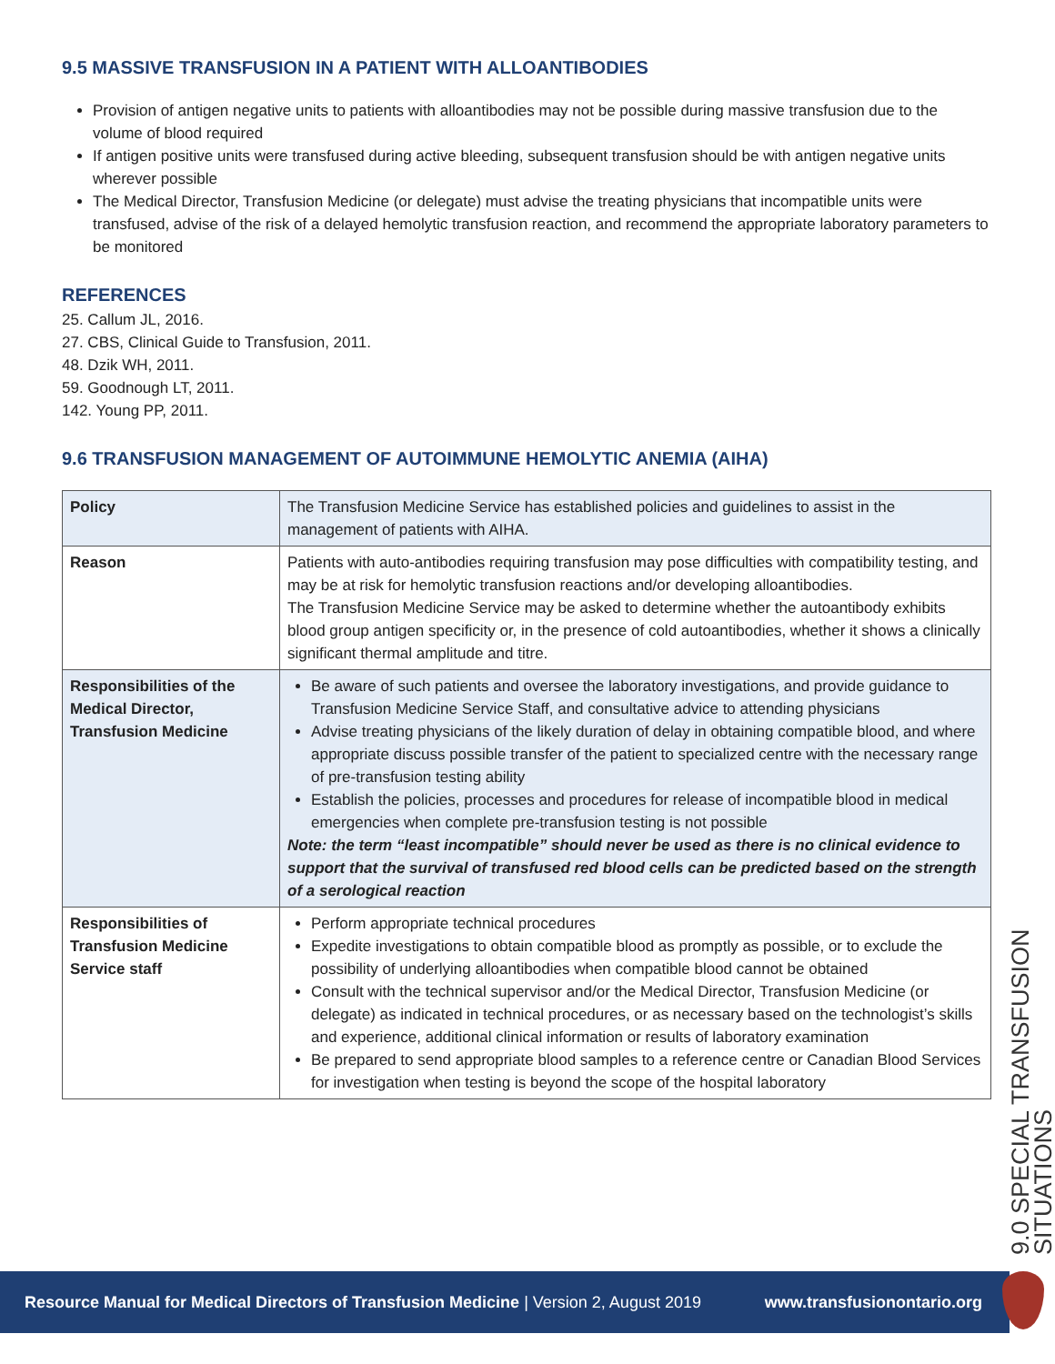9.5 MASSIVE TRANSFUSION IN A PATIENT WITH ALLOANTIBODIES
Provision of antigen negative units to patients with alloantibodies may not be possible during massive transfusion due to the volume of blood required
If antigen positive units were transfused during active bleeding, subsequent transfusion should be with antigen negative units wherever possible
The Medical Director, Transfusion Medicine (or delegate) must advise the treating physicians that incompatible units were transfused, advise of the risk of a delayed hemolytic transfusion reaction, and recommend the appropriate laboratory parameters to be monitored
REFERENCES
25. Callum JL, 2016.
27. CBS, Clinical Guide to Transfusion, 2011.
48. Dzik WH, 2011.
59. Goodnough LT, 2011.
142. Young PP, 2011.
9.6 TRANSFUSION MANAGEMENT OF AUTOIMMUNE HEMOLYTIC ANEMIA (AIHA)
| Policy | The Transfusion Medicine Service has established policies and guidelines to assist in the management of patients with AIHA. |
| Reason | Patients with auto-antibodies requiring transfusion may pose difficulties with compatibility testing, and may be at risk for hemolytic transfusion reactions and/or developing alloantibodies. The Transfusion Medicine Service may be asked to determine whether the autoantibody exhibits blood group antigen specificity or, in the presence of cold autoantibodies, whether it shows a clinically significant thermal amplitude and titre. |
| Responsibilities of the Medical Director, Transfusion Medicine | Be aware of such patients and oversee the laboratory investigations, and provide guidance to Transfusion Medicine Service Staff, and consultative advice to attending physicians Advise treating physicians of the likely duration of delay in obtaining compatible blood, and where appropriate discuss possible transfer of the patient to specialized centre with the necessary range of pre-transfusion testing ability Establish the policies, processes and procedures for release of incompatible blood in medical emergencies when complete pre-transfusion testing is not possible Note: the term “least incompatible” should never be used as there is no clinical evidence to support that the survival of transfused red blood cells can be predicted based on the strength of a serological reaction |
| Responsibilities of Transfusion Medicine Service staff | Perform appropriate technical procedures Expedite investigations to obtain compatible blood as promptly as possible, or to exclude the possibility of underlying alloantibodies when compatible blood cannot be obtained Consult with the technical supervisor and/or the Medical Director, Transfusion Medicine (or delegate) as indicated in technical procedures, or as necessary based on the technologist’s skills and experience, additional clinical information or results of laboratory examination Be prepared to send appropriate blood samples to a reference centre or Canadian Blood Services for investigation when testing is beyond the scope of the hospital laboratory |
9.0 SPECIAL TRANSFUSION SITUATIONS
Resource Manual for Medical Directors of Transfusion Medicine | Version 2, August 2019 www.transfusionontario.org